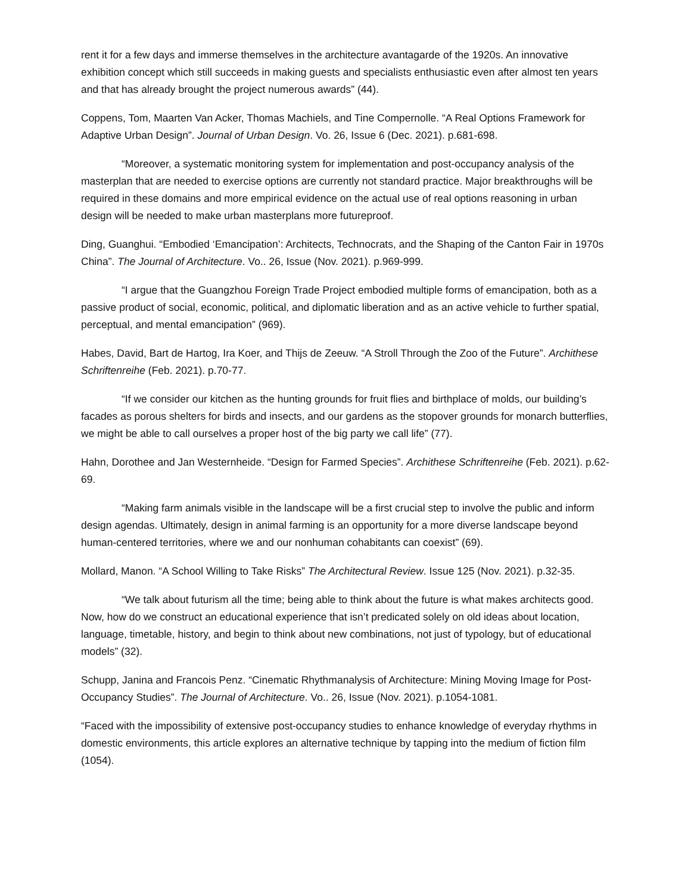rent it for a few days and immerse themselves in the architecture avantagarde of the 1920s. An innovative exhibition concept which still succeeds in making guests and specialists enthusiastic even after almost ten years and that has already brought the project numerous awards” (44).
Coppens, Tom, Maarten Van Acker, Thomas Machiels, and Tine Compernolle. “A Real Options Framework for Adaptive Urban Design”. Journal of Urban Design. Vo. 26, Issue 6 (Dec. 2021). p.681-698.
“Moreover, a systematic monitoring system for implementation and post-occupancy analysis of the masterplan that are needed to exercise options are currently not standard practice. Major breakthroughs will be required in these domains and more empirical evidence on the actual use of real options reasoning in urban design will be needed to make urban masterplans more futureproof.
Ding, Guanghui. “Embodied ‘Emancipation’: Architects, Technocrats, and the Shaping of the Canton Fair in 1970s China”. The Journal of Architecture. Vo.. 26, Issue (Nov. 2021). p.969-999.
“I argue that the Guangzhou Foreign Trade Project embodied multiple forms of emancipation, both as a passive product of social, economic, political, and diplomatic liberation and as an active vehicle to further spatial, perceptual, and mental emancipation” (969).
Habes, David, Bart de Hartog, Ira Koer, and Thijs de Zeeuw. “A Stroll Through the Zoo of the Future”. Archithese Schriftenreihe (Feb. 2021). p.70-77.
“If we consider our kitchen as the hunting grounds for fruit flies and birthplace of molds, our building’s facades as porous shelters for birds and insects, and our gardens as the stopover grounds for monarch butterflies, we might be able to call ourselves a proper host of the big party we call life” (77).
Hahn, Dorothee and Jan Westernheide. “Design for Farmed Species”. Archithese Schriftenreihe (Feb. 2021). p.62-69.
“Making farm animals visible in the landscape will be a first crucial step to involve the public and inform design agendas. Ultimately, design in animal farming is an opportunity for a more diverse landscape beyond human-centered territories, where we and our nonhuman cohabitants can coexist” (69).
Mollard, Manon. “A School Willing to Take Risks” The Architectural Review. Issue 125 (Nov. 2021). p.32-35.
“We talk about futurism all the time; being able to think about the future is what makes architects good. Now, how do we construct an educational experience that isn’t predicated solely on old ideas about location, language, timetable, history, and begin to think about new combinations, not just of typology, but of educational models” (32).
Schupp, Janina and Francois Penz. “Cinematic Rhythmanalysis of Architecture: Mining Moving Image for Post-Occupancy Studies”. The Journal of Architecture. Vo.. 26, Issue (Nov. 2021). p.1054-1081.
“Faced with the impossibility of extensive post-occupancy studies to enhance knowledge of everyday rhythms in domestic environments, this article explores an alternative technique by tapping into the medium of fiction film (1054).